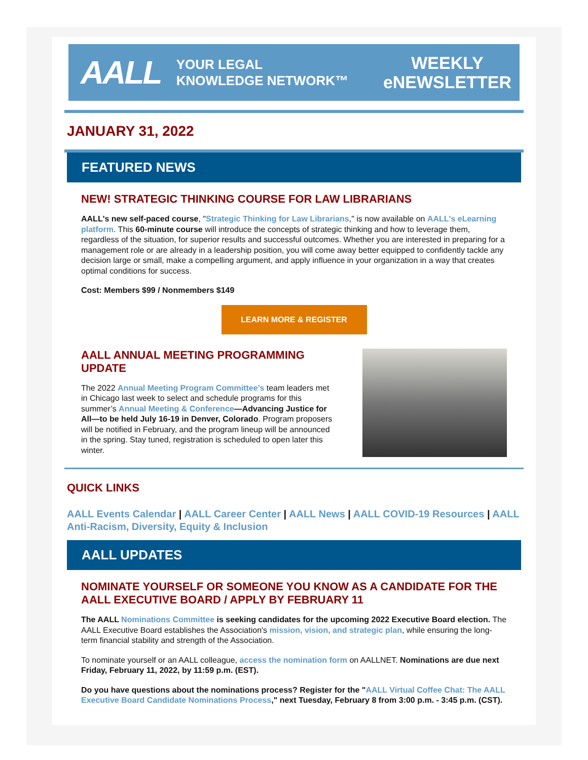AALL YOUR LEGAL
KNOWLEDGE NETWORK™ WEEKLY
eNEWSLETTER
JANUARY 31, 2022
FEATURED NEWS
NEW! STRATEGIC THINKING COURSE FOR LAW LIBRARIANS
AALL's new self-paced course, "Strategic Thinking for Law Librarians," is now available on AALL's eLearning platform. This 60-minute course will introduce the concepts of strategic thinking and how to leverage them, regardless of the situation, for superior results and successful outcomes. Whether you are interested in preparing for a management role or are already in a leadership position, you will come away better equipped to confidently tackle any decision large or small, make a compelling argument, and apply influence in your organization in a way that creates optimal conditions for success.
Cost: Members $99 / Nonmembers $149
LEARN MORE & REGISTER
AALL ANNUAL MEETING PROGRAMMING UPDATE
The 2022 Annual Meeting Program Committee’s team leaders met in Chicago last week to select and schedule programs for this summer’s Annual Meeting & Conference—Advancing Justice for All—to be held July 16-19 in Denver, Colorado. Program proposers will be notified in February, and the program lineup will be announced in the spring. Stay tuned, registration is scheduled to open later this winter.
QUICK LINKS
AALL Events Calendar | AALL Career Center | AALL News | AALL COVID-19 Resources | AALL Anti-Racism, Diversity, Equity & Inclusion
AALL UPDATES
NOMINATE YOURSELF OR SOMEONE YOU KNOW AS A CANDIDATE FOR THE AALL EXECUTIVE BOARD / APPLY BY FEBRUARY 11
The AALL Nominations Committee is seeking candidates for the upcoming 2022 Executive Board election. The AALL Executive Board establishes the Association's mission, vision, and strategic plan, while ensuring the long-term financial stability and strength of the Association.
To nominate yourself or an AALL colleague, access the nomination form on AALLNET. Nominations are due next Friday, February 11, 2022, by 11:59 p.m. (EST).
Do you have questions about the nominations process? Register for the "AALL Virtual Coffee Chat: The AALL Executive Board Candidate Nominations Process," next Tuesday, February 8 from 3:00 p.m. - 3:45 p.m. (CST).